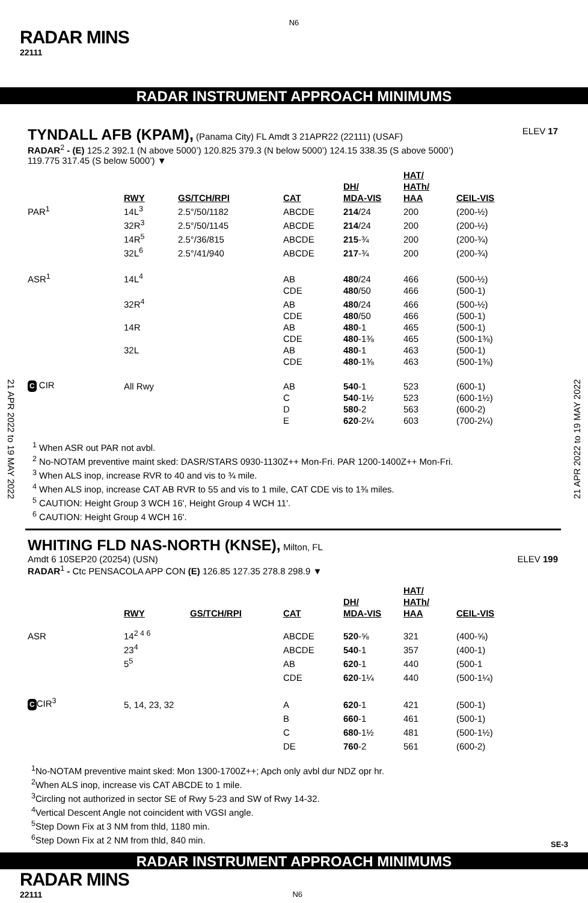N6
RADAR MINS
22111
RADAR INSTRUMENT APPROACH MINIMUMS
21 APR 2022 to 19 MAY 2022
21 APR 2022 to 19 MAY 2022
TYNDALL AFB (KPAM),
(Panama City) FL Amdt 3 21APR22 (22111) (USAF) ELEV 17
RADAR<sup>2</sup> - (E) 125.2 392.1 (N above 5000’) 120.825 379.3 (N below 5000’) 124.15 338.35 (S above 5000’)
119.775 317.45 (S below 5000’) ▼
| | RWY | GS/TCH/RPI | CAT | DH/ MDA-VIS | HAT/ HATh/ HAA | CEIL-VIS |
| PAR<sup>1</sup> | 14L<sup>3</sup> | 2.5°/50/1182 | ABCDE | 214 /24 | 200 | (200-½) |
| | 32R<sup>3</sup> | 2.5°/50/1145 | ABCDE | 214 /24 | 200 | (200-½) |
| | 14R<sup>5</sup> | 2.5°/36/815 | ABCDE | 215 -¾ | 200 | (200-¾) |
| | 32L<sup>6</sup> | 2.5°/41/940 | ABCDE | 217 -¾ | 200 | (200-¾) |
| ASR<sup>1</sup> | 14L<sup>4</sup> | | AB | 480 /24 | 466 | (500-½) |
| | | | CDE | 480 /50 | 466 | (500-1) |
| | 32R<sup>4</sup> | | AB | 480 /24 | 466 | (500-½) |
| | | | CDE | 480 /50 | 466 | (500-1) |
| | 14R | | AB | 480 -1 | 465 | (500-1) |
| | | | CDE | 480 -1⅜ | 465 | (500-1⅜) |
| | 32L | | AB | 480 -1 | 463 | (500-1) |
| | | | CDE | 480 -1⅜ | 463 | (500-1⅜) |
| C CIR | All Rwy | | AB | 540 -1 | 523 | (600-1) |
| | | | C | 540 -1½ | 523 | (600-1½) |
| | | | D | 580 -2 | 563 | (600-2) |
| | | | E | 620 -2¼ | 603 | (700-2¼) |
<sup>1</sup> When ASR out PAR not avbl.
<sup>2</sup> No-NOTAM preventive maint sked: DASR/STARS 0930-1130Z++ Mon-Fri. PAR 1200-1400Z++ Mon-Fri.
<sup>3</sup> When ALS inop, increase RVR to 40 and vis to ¾ mile.
<sup>4</sup> When ALS inop, increase CAT AB RVR to 55 and vis to 1 mile, CAT CDE vis to 1⅜ miles.
<sup>5</sup> CAUTION: Height Group 3 WCH 16', Height Group 4 WCH 11'.
<sup>6</sup> CAUTION: Height Group 4 WCH 16'.
WHITING FLD NAS-NORTH (KNSE),
Milton, FL
Amdt 6 10SEP20 (20254) (USN) ELEV 199
RADAR<sup>1</sup> - Ctc PENSACOLA APP CON (E) 126.85 127.35 278.8 298.9 ▼
| | RWY | GS/TCH/RPI | CAT | DH/ MDA-VIS | HAT/ HATh/ HAA | CEIL-VIS |
| ASR | 14<sup>2 4 6</sup> | | ABCDE | 520 -⅝ | 321 | (400-⅝) |
| | 23<sup>4</sup> | | ABCDE | 540 -1 | 357 | (400-1) |
| | 5<sup>5</sup> | | AB | 620 -1 | 440 | (500-1 |
| | | | CDE | 620 -1¼ | 440 | (500-1¼) |
| C CIR<sup>3</sup> | 5, 14, 23, 32 | | A | 620 -1 | 421 | (500-1) |
| | | | B | 660 -1 | 461 | (500-1) |
| | | | C | 680 -1½ | 481 | (500-1½) |
| | | | DE | 760 -2 | 561 | (600-2) |
<sup>1</sup> No-NOTAM preventive maint sked: Mon 1300-1700Z++; Apch only avbl dur NDZ opr hr.
<sup>2</sup> When ALS inop, increase vis CAT ABCDE to 1 mile.
<sup>3</sup> Circling not authorized in sector SE of Rwy 5-23 and SW of Rwy 14-32.
<sup>4</sup> Vertical Descent Angle not coincident with VGSI angle.
<sup>5</sup> Step Down Fix at 3 NM from thld, 1180 min.
<sup>6</sup> Step Down Fix at 2 NM from thld, 840 min.
SE-3
RADAR INSTRUMENT APPROACH MINIMUMS
RADAR MINS
22111 N6